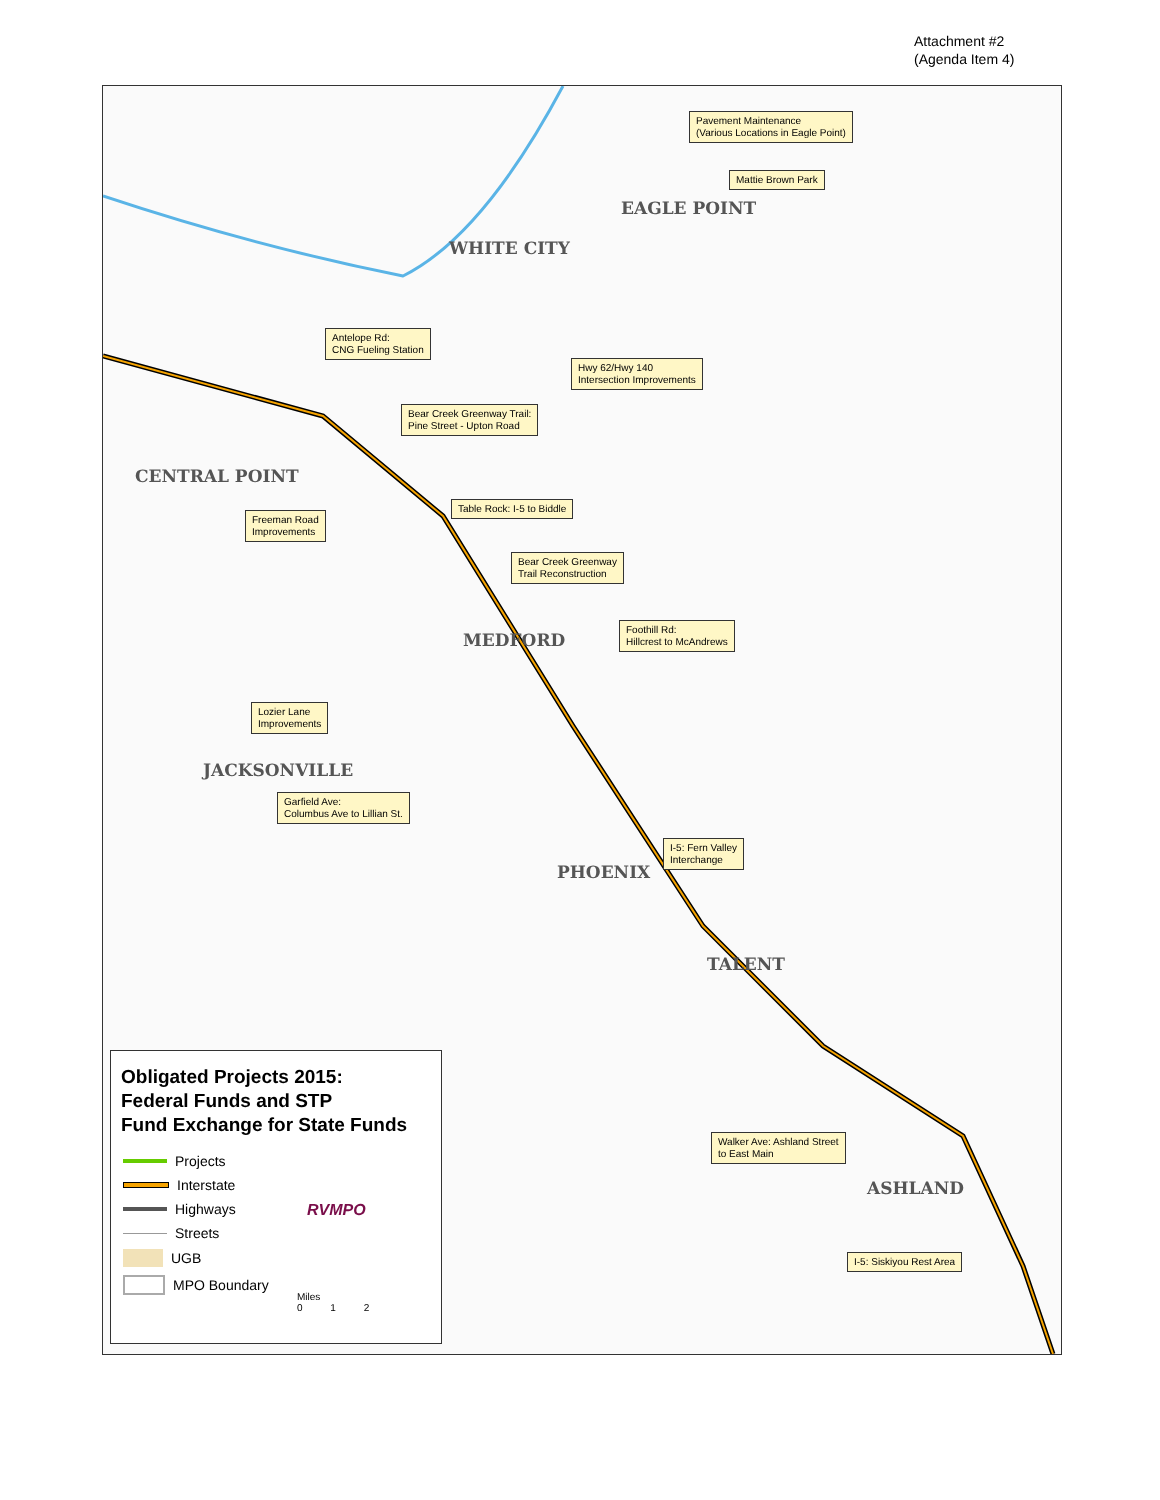Attachment #2
(Agenda Item 4)
Pavement Maintenance
(Various Locations in Eagle Point)
Mattie Brown Park
Antelope Rd:
CNG Fueling Station
Hwy 62/Hwy 140
Intersection Improvements
Bear Creek Greenway Trail:
Pine Street - Upton Road
Table Rock: I-5 to Biddle
Freeman Road
Improvements
Bear Creek Greenway
Trail Reconstruction
Foothill Rd:
Hillcrest to McAndrews
Lozier Lane
Improvements
Garfield Ave:
Columbus Ave to Lillian St.
I-5: Fern Valley
Interchange
Walker Ave: Ashland Street
to East Main
I-5: Siskiyou Rest Area
EAGLE POINT
WHITE CITY
CENTRAL POINT
MEDFORD
JACKSONVILLE
PHOENIX
TALENT
ASHLAND
Obligated Projects 2015:
Federal Funds and STP
Fund Exchange for State Funds
Projects
Interstate
Highways
Streets
UGB
MPO Boundary
RVMPO
Miles
0 1 2